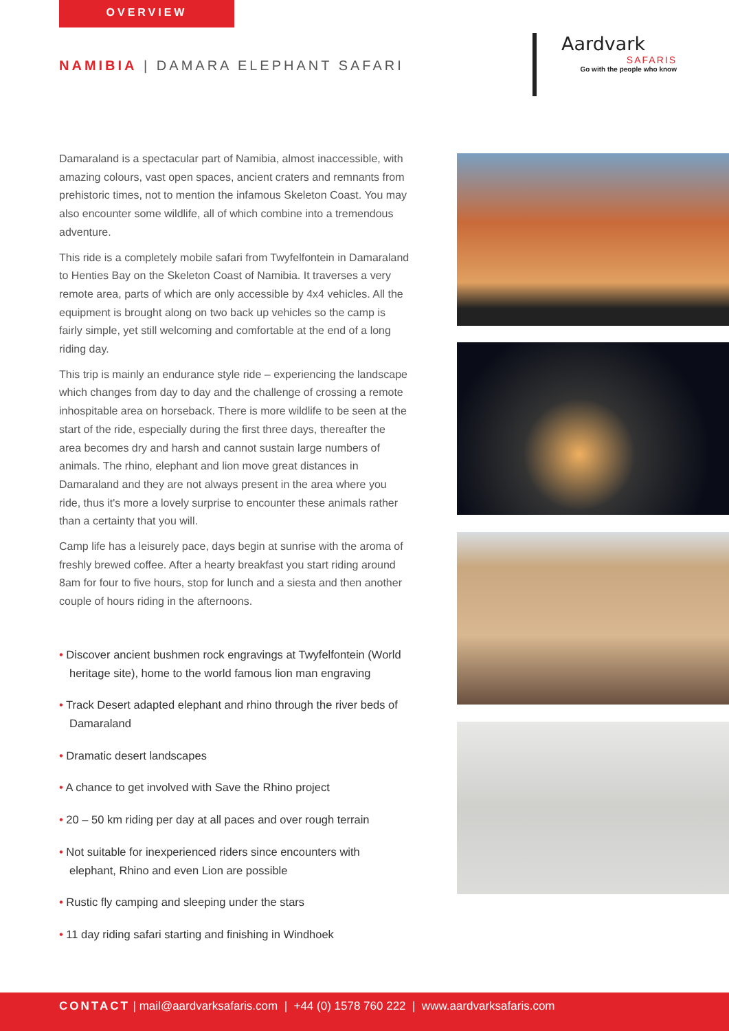OVERVIEW
NAMIBIA | DAMARA ELEPHANT SAFARI
Aardvark
SAFARIS
Go with the people who know
Damaraland is a spectacular part of Namibia, almost inaccessible, with amazing colours, vast open spaces, ancient craters and remnants from prehistoric times, not to mention the infamous Skeleton Coast. You may also encounter some wildlife, all of which combine into a tremendous adventure.
This ride is a completely mobile safari from Twyfelfontein in Damaraland to Henties Bay on the Skeleton Coast of Namibia. It traverses a very remote area, parts of which are only accessible by 4x4 vehicles. All the equipment is brought along on two back up vehicles so the camp is fairly simple, yet still welcoming and comfortable at the end of a long riding day.
This trip is mainly an endurance style ride – experiencing the landscape which changes from day to day and the challenge of crossing a remote inhospitable area on horseback. There is more wildlife to be seen at the start of the ride, especially during the first three days, thereafter the area becomes dry and harsh and cannot sustain large numbers of animals. The rhino, elephant and lion move great distances in Damaraland and they are not always present in the area where you ride, thus it's more a lovely surprise to encounter these animals rather than a certainty that you will.
Camp life has a leisurely pace, days begin at sunrise with the aroma of freshly brewed coffee. After a hearty breakfast you start riding around 8am for four to five hours, stop for lunch and a siesta and then another couple of hours riding in the afternoons.
• Discover ancient bushmen rock engravings at Twyfelfontein (World heritage site), home to the world famous lion man engraving
• Track Desert adapted elephant and rhino through the river beds of Damaraland
• Dramatic desert landscapes
• A chance to get involved with Save the Rhino project
• 20 – 50 km riding per day at all paces and over rough terrain
• Not suitable for inexperienced riders since encounters with elephant, Rhino and even Lion are possible
• Rustic fly camping and sleeping under the stars
• 11 day riding safari starting and finishing in Windhoek
CONTACT | mail@aardvarksafaris.com | +44 (0) 1578 760 222 | www.aardvarksafaris.com